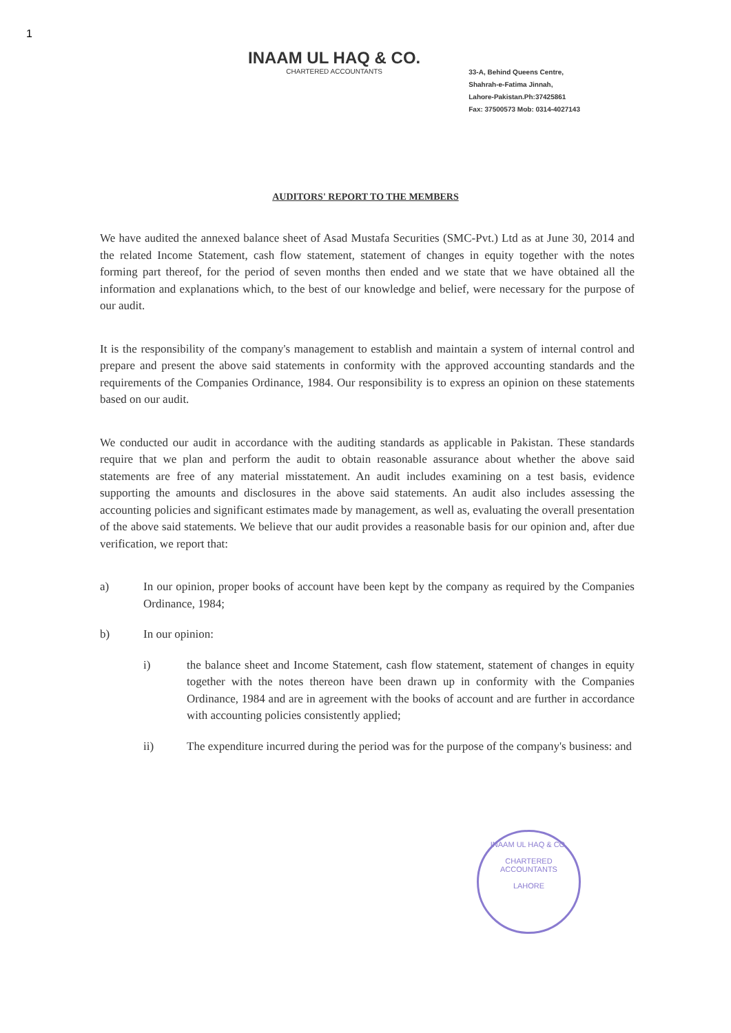1
INAAM UL HAQ & CO.
CHARTERED ACCOUNTANTS
33-A, Behind Queens Centre,
Shahrah-e-Fatima Jinnah,
Lahore-Pakistan.Ph:37425861
Fax: 37500573 Mob: 0314-4027143
AUDITORS' REPORT TO THE MEMBERS
We have audited the annexed balance sheet of Asad Mustafa Securities (SMC-Pvt.) Ltd as at June 30, 2014 and the related Income Statement, cash flow statement, statement of changes in equity together with the notes forming part thereof, for the period of seven months then ended and we state that we have obtained all the information and explanations which, to the best of our knowledge and belief, were necessary for the purpose of our audit.
It is the responsibility of the company's management to establish and maintain a system of internal control and prepare and present the above said statements in conformity with the approved accounting standards and the requirements of the Companies Ordinance, 1984. Our responsibility is to express an opinion on these statements based on our audit.
We conducted our audit in accordance with the auditing standards as applicable in Pakistan. These standards require that we plan and perform the audit to obtain reasonable assurance about whether the above said statements are free of any material misstatement. An audit includes examining on a test basis, evidence supporting the amounts and disclosures in the above said statements. An audit also includes assessing the accounting policies and significant estimates made by management, as well as, evaluating the overall presentation of the above said statements. We believe that our audit provides a reasonable basis for our opinion and, after due verification, we report that:
a) In our opinion, proper books of account have been kept by the company as required by the Companies Ordinance, 1984;
b) In our opinion:
i) the balance sheet and Income Statement, cash flow statement, statement of changes in equity together with the notes thereon have been drawn up in conformity with the Companies Ordinance, 1984 and are in agreement with the books of account and are further in accordance with accounting policies consistently applied;
ii) The expenditure incurred during the period was for the purpose of the company's business: and
INAAM UL HAQ & CO.
CHARTERED
ACCOUNTANTS
LAHORE